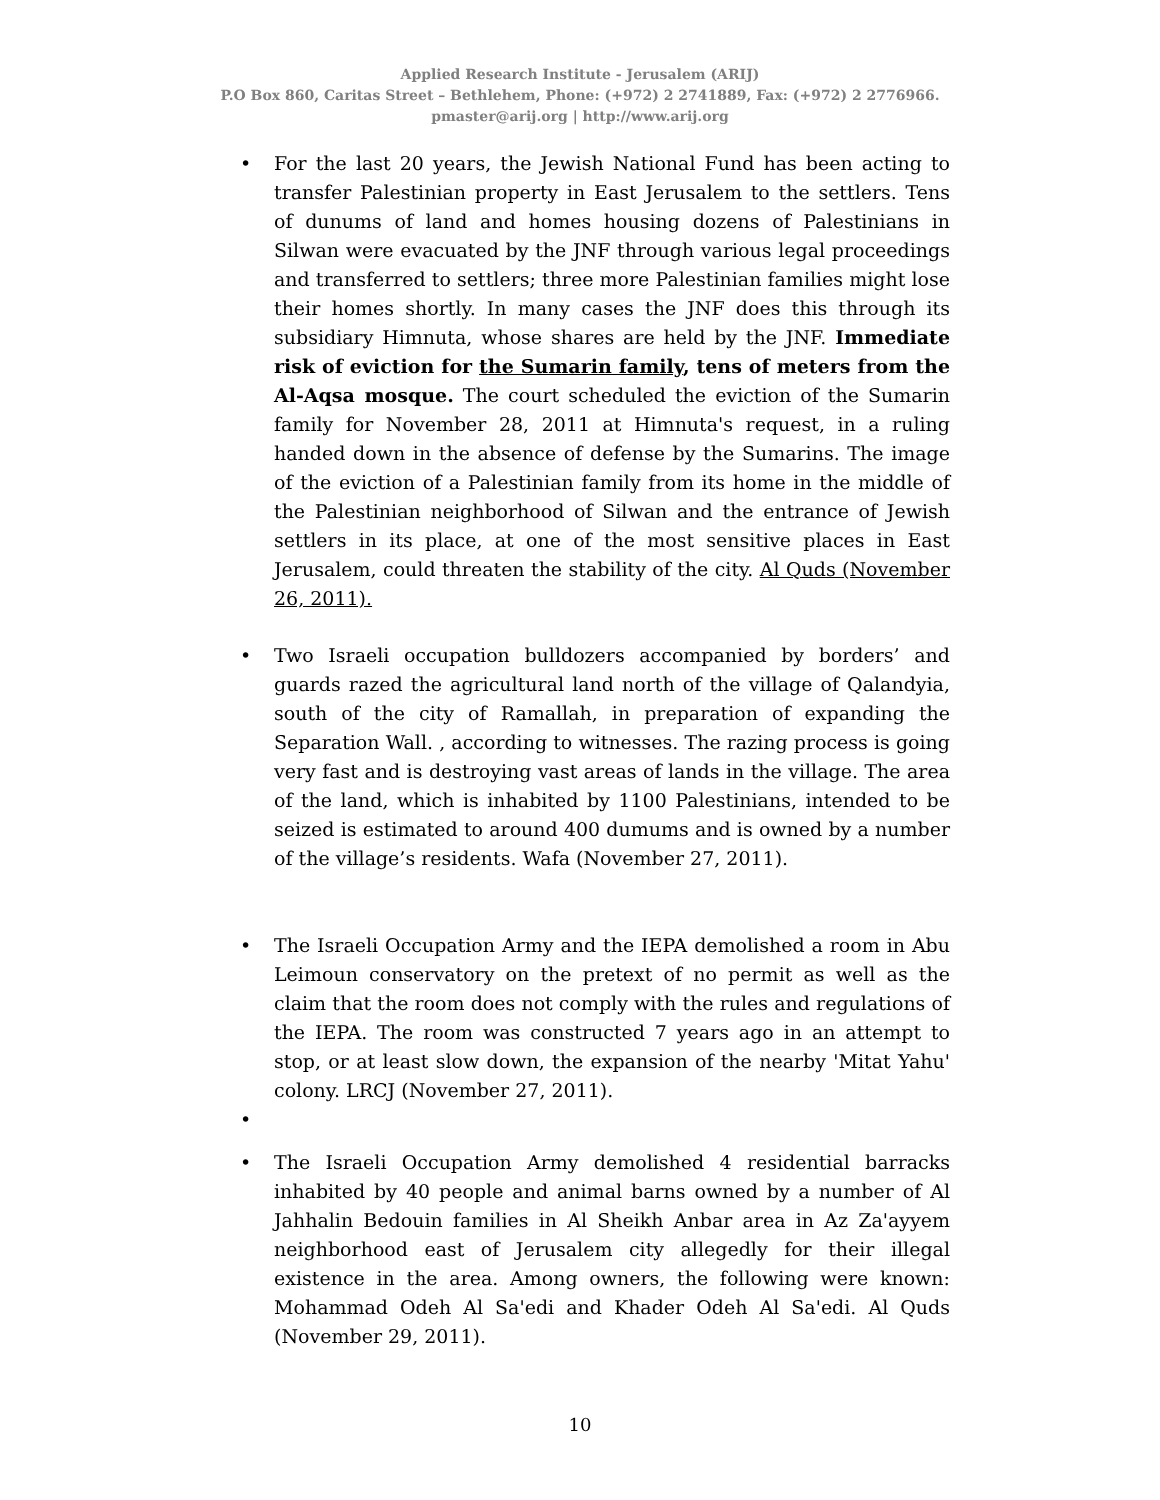Applied Research Institute - Jerusalem (ARIJ)
P.O Box 860, Caritas Street – Bethlehem, Phone: (+972) 2 2741889, Fax: (+972) 2 2776966.
pmaster@arij.org | http://www.arij.org
• For the last 20 years, the Jewish National Fund has been acting to transfer Palestinian property in East Jerusalem to the settlers. Tens of dunums of land and homes housing dozens of Palestinians in Silwan were evacuated by the JNF through various legal proceedings and transferred to settlers; three more Palestinian families might lose their homes shortly. In many cases the JNF does this through its subsidiary Himnuta, whose shares are held by the JNF. Immediate risk of eviction for the Sumarin family, tens of meters from the Al-Aqsa mosque. The court scheduled the eviction of the Sumarin family for November 28, 2011 at Himnuta's request, in a ruling handed down in the absence of defense by the Sumarins. The image of the eviction of a Palestinian family from its home in the middle of the Palestinian neighborhood of Silwan and the entrance of Jewish settlers in its place, at one of the most sensitive places in East Jerusalem, could threaten the stability of the city. Al Quds (November 26, 2011).
• Two Israeli occupation bulldozers accompanied by borders’ and guards razed the agricultural land north of the village of Qalandyia, south of the city of Ramallah, in preparation of expanding the Separation Wall. , according to witnesses. The razing process is going very fast and is destroying vast areas of lands in the village. The area of the land, which is inhabited by 1100 Palestinians, intended to be seized is estimated to around 400 dumums and is owned by a number of the village’s residents. Wafa (November 27, 2011).
• The Israeli Occupation Army and the IEPA demolished a room in Abu Leimoun conservatory on the pretext of no permit as well as the claim that the room does not comply with the rules and regulations of the IEPA. The room was constructed 7 years ago in an attempt to stop, or at least slow down, the expansion of the nearby 'Mitat Yahu' colony. LRCJ (November 27, 2011).
•
• The Israeli Occupation Army demolished 4 residential barracks inhabited by 40 people and animal barns owned by a number of Al Jahhalin Bedouin families in Al Sheikh Anbar area in Az Za'ayyem neighborhood east of Jerusalem city allegedly for their illegal existence in the area. Among owners, the following were known: Mohammad Odeh Al Sa'edi and Khader Odeh Al Sa'edi. Al Quds (November 29, 2011).
10